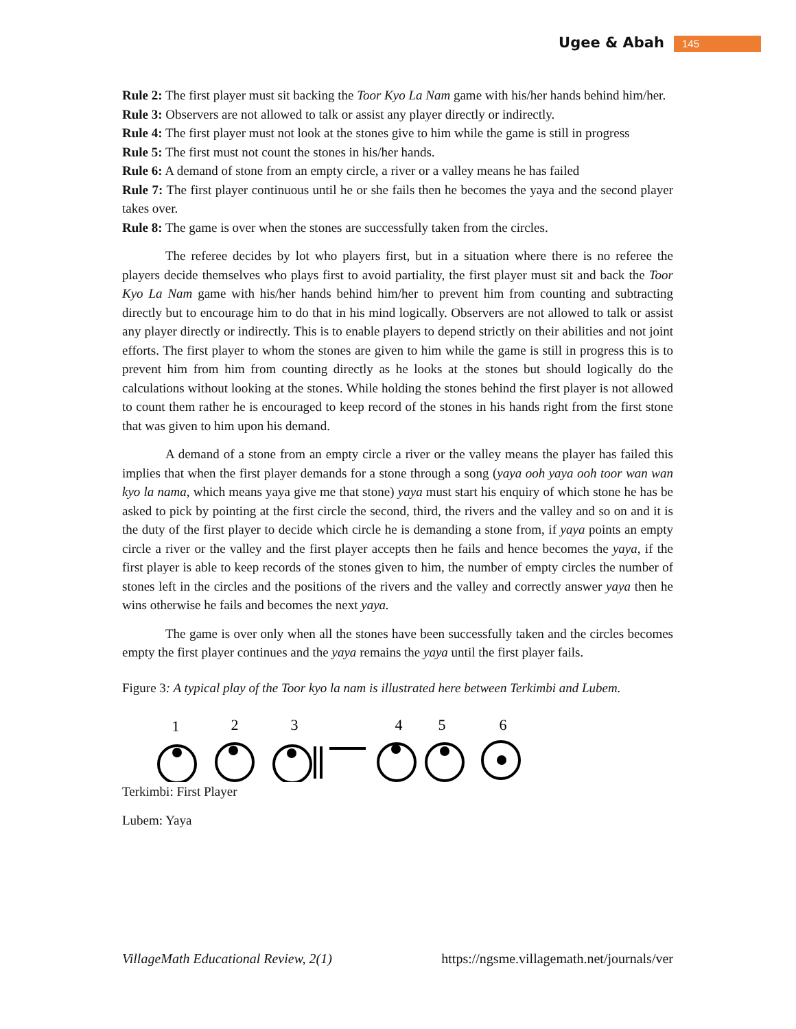Ugee & Abah 145
Rule 2: The first player must sit backing the Toor Kyo La Nam game with his/her hands behind him/her.
Rule 3: Observers are not allowed to talk or assist any player directly or indirectly.
Rule 4: The first player must not look at the stones give to him while the game is still in progress
Rule 5: The first must not count the stones in his/her hands.
Rule 6: A demand of stone from an empty circle, a river or a valley means he has failed
Rule 7: The first player continuous until he or she fails then he becomes the yaya and the second player takes over.
Rule 8: The game is over when the stones are successfully taken from the circles.
The referee decides by lot who players first, but in a situation where there is no referee the players decide themselves who plays first to avoid partiality, the first player must sit and back the Toor Kyo La Nam game with his/her hands behind him/her to prevent him from counting and subtracting directly but to encourage him to do that in his mind logically. Observers are not allowed to talk or assist any player directly or indirectly. This is to enable players to depend strictly on their abilities and not joint efforts. The first player to whom the stones are given to him while the game is still in progress this is to prevent him from him from counting directly as he looks at the stones but should logically do the calculations without looking at the stones. While holding the stones behind the first player is not allowed to count them rather he is encouraged to keep record of the stones in his hands right from the first stone that was given to him upon his demand.
A demand of a stone from an empty circle a river or the valley means the player has failed this implies that when the first player demands for a stone through a song (yaya ooh yaya ooh toor wan wan kyo la nama, which means yaya give me that stone) yaya must start his enquiry of which stone he has be asked to pick by pointing at the first circle the second, third, the rivers and the valley and so on and it is the duty of the first player to decide which circle he is demanding a stone from, if yaya points an empty circle a river or the valley and the first player accepts then he fails and hence becomes the yaya, if the first player is able to keep records of the stones given to him, the number of empty circles the number of stones left in the circles and the positions of the rivers and the valley and correctly answer yaya then he wins otherwise he fails and becomes the next yaya.
The game is over only when all the stones have been successfully taken and the circles becomes empty the first player continues and the yaya remains the yaya until the first player fails.
Figure 3: A typical play of the Toor kyo la nam is illustrated here between Terkimbi and Lubem.
1
2
3
4
5
6
Terkimbi: First Player
Lubem: Yaya
VillageMath Educational Review, 2(1) https://ngsme.villagemath.net/journals/ver